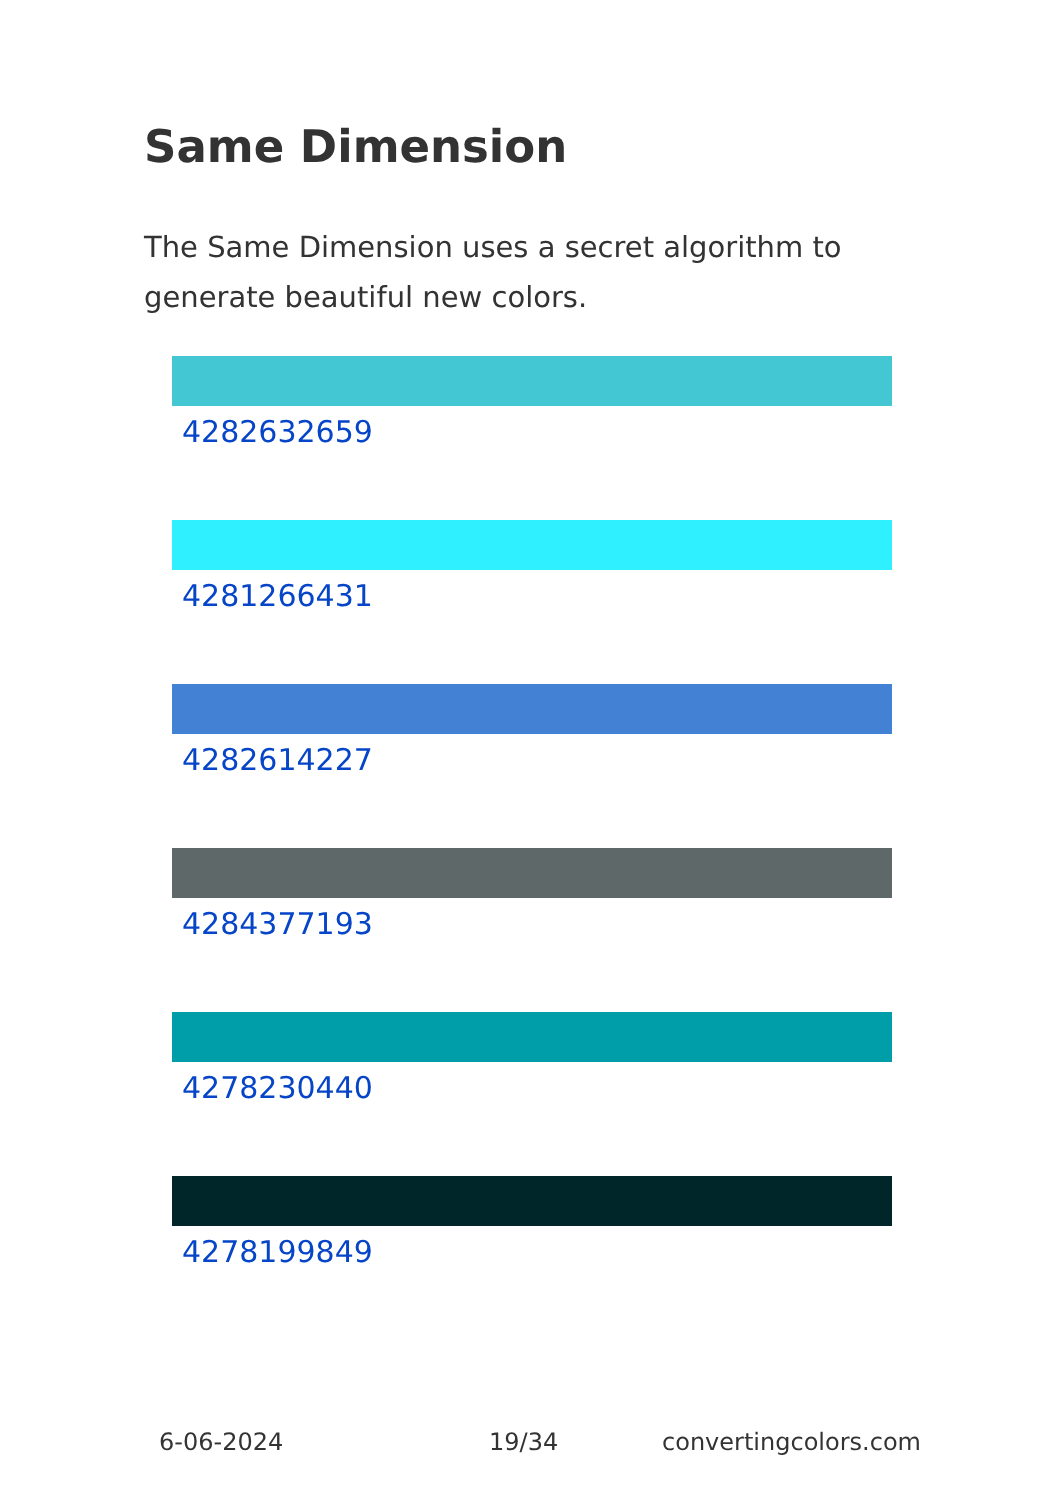Same Dimension
The Same Dimension uses a secret algorithm to generate beautiful new colors.
4282632659
4281266431
4282614227
4284377193
4278230440
4278199849
6-06-2024 19/34 convertingcolors.com